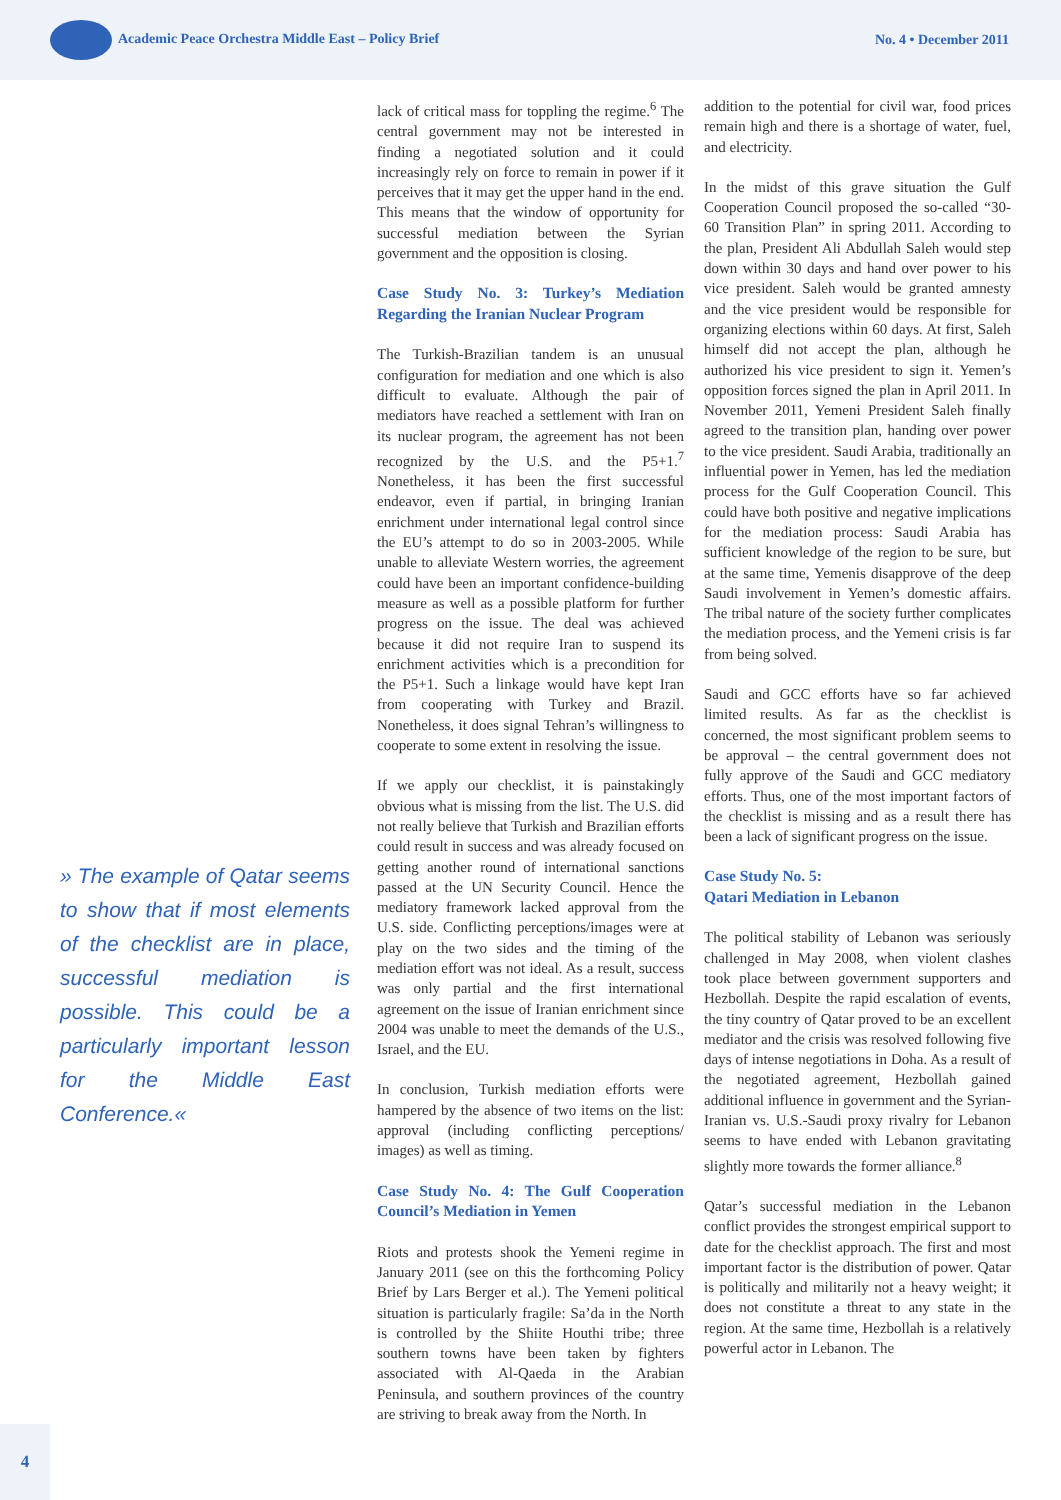Academic Peace Orchestra Middle East – Policy Brief
No. 4 • December 2011
» The example of Qatar seems to show that if most elements of the checklist are in place, successful mediation is possible. This could be a particularly important lesson for the Middle East Conference.«
lack of critical mass for toppling the regime.<sup>6</sup> The central government may not be interested in finding a negotiated solution and it could increasingly rely on force to remain in power if it perceives that it may get the upper hand in the end. This means that the window of opportunity for successful mediation between the Syrian government and the opposition is closing.
Case Study No. 3: Turkey’s Mediation Regarding the Iranian Nuclear Program
The Turkish-Brazilian tandem is an unusual configuration for mediation and one which is also difficult to evaluate. Although the pair of mediators have reached a settlement with Iran on its nuclear program, the agreement has not been recognized by the U.S. and the P5+1.<sup>7</sup> Nonetheless, it has been the first successful endeavor, even if partial, in bringing Iranian enrichment under international legal control since the EU’s attempt to do so in 2003-2005. While unable to alleviate Western worries, the agreement could have been an important confidence-building measure as well as a possible platform for further progress on the issue. The deal was achieved because it did not require Iran to suspend its enrichment activities which is a precondition for the P5+1. Such a linkage would have kept Iran from cooperating with Turkey and Brazil. Nonetheless, it does signal Tehran’s willingness to cooperate to some extent in resolving the issue.
If we apply our checklist, it is painstakingly obvious what is missing from the list. The U.S. did not really believe that Turkish and Brazilian efforts could result in success and was already focused on getting another round of international sanctions passed at the UN Security Council. Hence the mediatory framework lacked approval from the U.S. side. Conflicting perceptions/images were at play on the two sides and the timing of the mediation effort was not ideal. As a result, success was only partial and the first international agreement on the issue of Iranian enrichment since 2004 was unable to meet the demands of the U.S., Israel, and the EU.
In conclusion, Turkish mediation efforts were hampered by the absence of two items on the list: approval (including conflicting perceptions/ images) as well as timing.
Case Study No. 4: The Gulf Cooperation Council’s Mediation in Yemen
Riots and protests shook the Yemeni regime in January 2011 (see on this the forthcoming Policy Brief by Lars Berger et al.). The Yemeni political situation is particularly fragile: Sa’da in the North is controlled by the Shiite Houthi tribe; three southern towns have been taken by fighters associated with Al-Qaeda in the Arabian Peninsula, and southern provinces of the country are striving to break away from the North. In
addition to the potential for civil war, food prices remain high and there is a shortage of water, fuel, and electricity.
In the midst of this grave situation the Gulf Cooperation Council proposed the so-called “30-60 Transition Plan” in spring 2011. According to the plan, President Ali Abdullah Saleh would step down within 30 days and hand over power to his vice president. Saleh would be granted amnesty and the vice president would be responsible for organizing elections within 60 days. At first, Saleh himself did not accept the plan, although he authorized his vice president to sign it. Yemen’s opposition forces signed the plan in April 2011. In November 2011, Yemeni President Saleh finally agreed to the transition plan, handing over power to the vice president. Saudi Arabia, traditionally an influential power in Yemen, has led the mediation process for the Gulf Cooperation Council. This could have both positive and negative implications for the mediation process: Saudi Arabia has sufficient knowledge of the region to be sure, but at the same time, Yemenis disapprove of the deep Saudi involvement in Yemen’s domestic affairs. The tribal nature of the society further complicates the mediation process, and the Yemeni crisis is far from being solved.
Saudi and GCC efforts have so far achieved limited results. As far as the checklist is concerned, the most significant problem seems to be approval – the central government does not fully approve of the Saudi and GCC mediatory efforts. Thus, one of the most important factors of the checklist is missing and as a result there has been a lack of significant progress on the issue.
Case Study No. 5:
Qatari Mediation in Lebanon
The political stability of Lebanon was seriously challenged in May 2008, when violent clashes took place between government supporters and Hezbollah. Despite the rapid escalation of events, the tiny country of Qatar proved to be an excellent mediator and the crisis was resolved following five days of intense negotiations in Doha. As a result of the negotiated agreement, Hezbollah gained additional influence in government and the Syrian-Iranian vs. U.S.-Saudi proxy rivalry for Lebanon seems to have ended with Lebanon gravitating slightly more towards the former alliance.<sup>8</sup>
Qatar’s successful mediation in the Lebanon conflict provides the strongest empirical support to date for the checklist approach. The first and most important factor is the distribution of power. Qatar is politically and militarily not a heavy weight; it does not constitute a threat to any state in the region. At the same time, Hezbollah is a relatively powerful actor in Lebanon. The
4